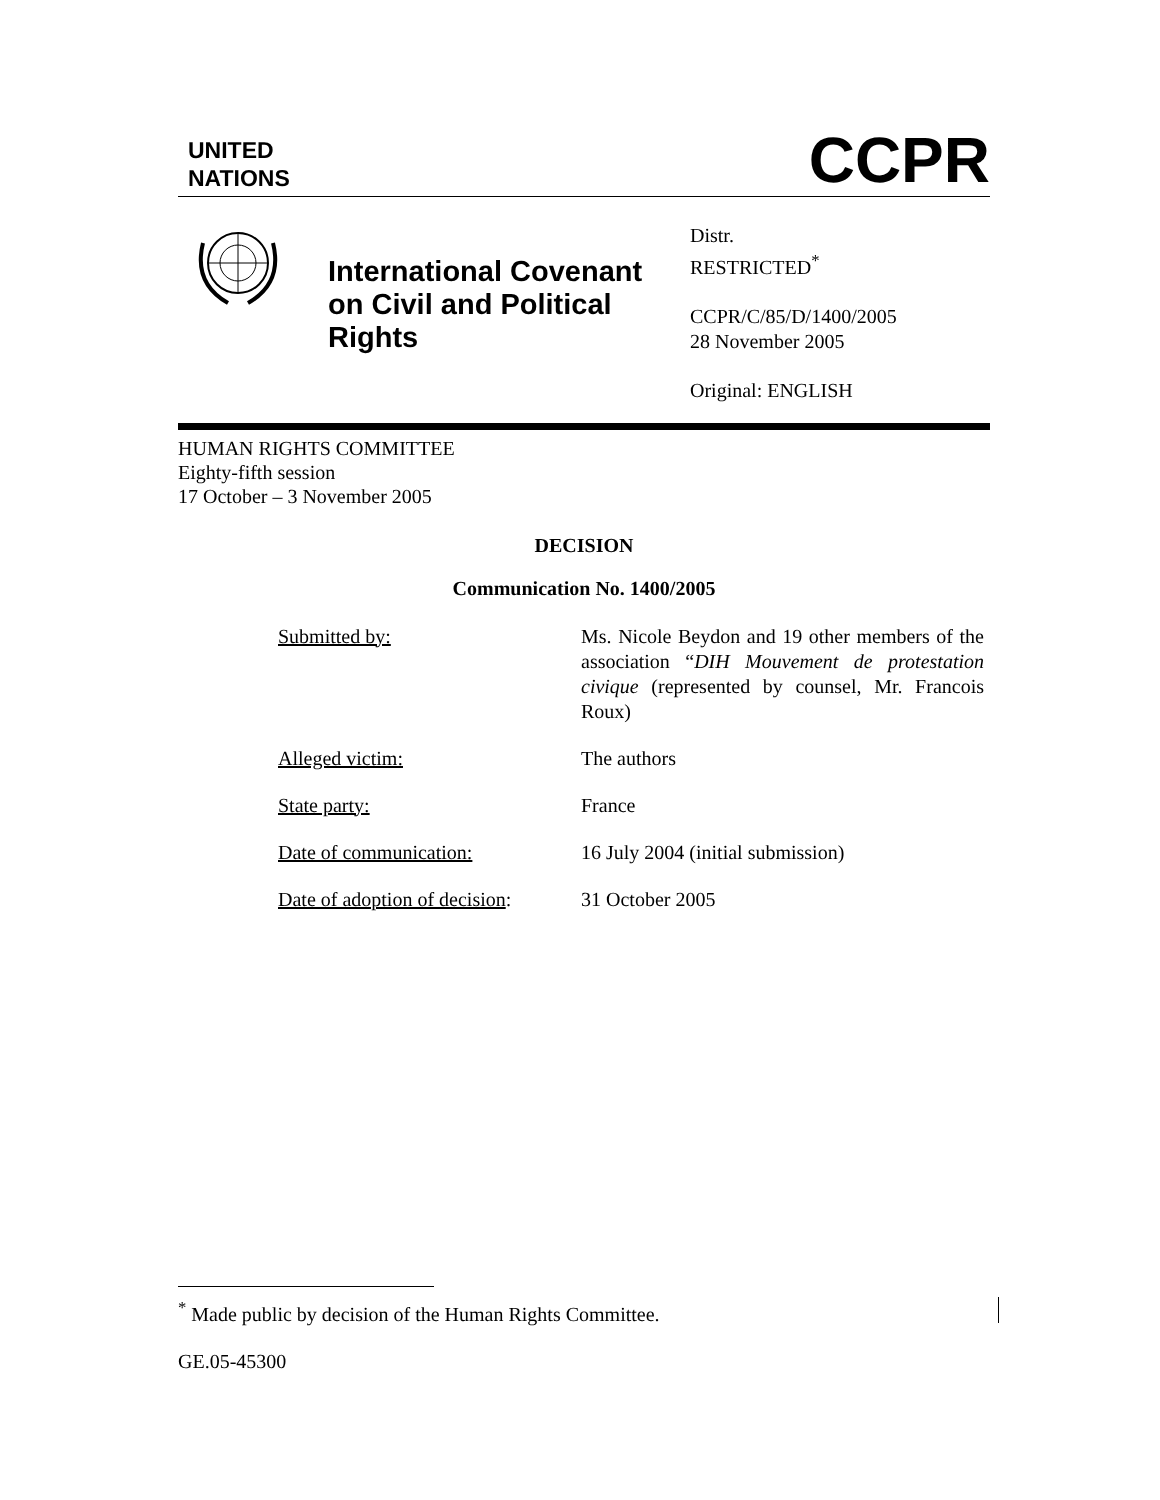UNITED
NATIONS
CCPR
International Covenant on Civil and Political Rights
Distr.
RESTRICTED<sup>*</sup>
CCPR/C/85/D/1400/2005
28 November 2005
Original: ENGLISH
HUMAN RIGHTS COMMITTEE
Eighty-fifth session
17 October – 3 November 2005
DECISION
Communication No. 1400/2005
| Submitted by: | Ms. Nicole Beydon and 19 other members of the association “ DIH Mouvement de protestation civique (represented by counsel, Mr. Francois Roux) |
| Alleged victim: | The authors |
| State party: | France |
| Date of communication: | 16 July 2004 (initial submission) |
| Date of adoption of decision : | 31 October 2005 |
<sup>*</sup> Made public by decision of the Human Rights Committee.
GE.05-45300